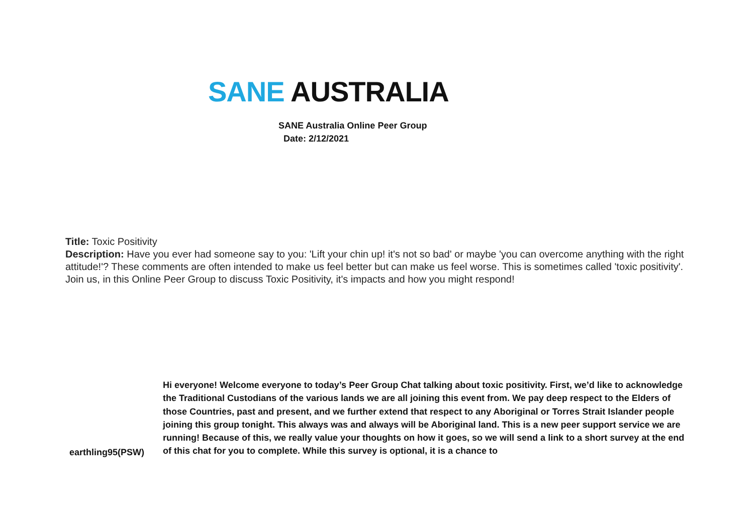SANE AUSTRALIA
SANE Australia Online Peer Group
Date: 2/12/2021
Title: Toxic Positivity
Description: Have you ever had someone say to you: 'Lift your chin up! it's not so bad' or maybe 'you can overcome anything with the right attitude!'? These comments are often intended to make us feel better but can make us feel worse. This is sometimes called 'toxic positivity'. Join us, in this Online Peer Group to discuss Toxic Positivity, it's impacts and how you might respond!
| earthling95(PSW) | Hi everyone! Welcome everyone to today’s Peer Group Chat talking about toxic positivity. First, we’d like to acknowledge the Traditional Custodians of the various lands we are all joining this event from. We pay deep respect to the Elders of those Countries, past and present, and we further extend that respect to any Aboriginal or Torres Strait Islander people joining this group tonight. This always was and always will be Aboriginal land. This is a new peer support service we are running! Because of this, we really value your thoughts on how it goes, so we will send a link to a short survey at the end of this chat for you to complete. While this survey is optional, it is a chance to |